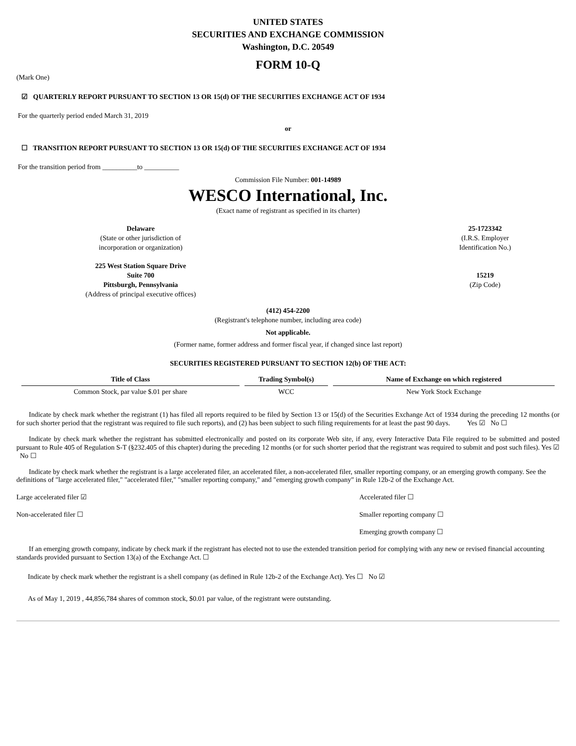UNITED STATES
SECURITIES AND EXCHANGE COMMISSION
Washington, D.C. 20549
FORM 10-Q
(Mark One)
☑ QUARTERLY REPORT PURSUANT TO SECTION 13 OR 15(d) OF THE SECURITIES EXCHANGE ACT OF 1934
For the quarterly period ended March 31, 2019
or
☐ TRANSITION REPORT PURSUANT TO SECTION 13 OR 15(d) OF THE SECURITIES EXCHANGE ACT OF 1934
For the transition period from __________to __________
Commission File Number: 001-14989
WESCO International, Inc.
(Exact name of registrant as specified in its charter)
Delaware
(State or other jurisdiction of
incorporation or organization)
25-1723342
(I.R.S. Employer
Identification No.)
225 West Station Square Drive
Suite 700
Pittsburgh, Pennsylvania
(Address of principal executive offices)
15219
(Zip Code)
(412) 454-2200
(Registrant's telephone number, including area code)
Not applicable.
(Former name, former address and former fiscal year, if changed since last report)
SECURITIES REGISTERED PURSUANT TO SECTION 12(b) OF THE ACT:
| Title of Class | Trading Symbol(s) | Name of Exchange on which registered |
| --- | --- | --- |
| Common Stock, par value $.01 per share | WCC | New York Stock Exchange |
Indicate by check mark whether the registrant (1) has filed all reports required to be filed by Section 13 or 15(d) of the Securities Exchange Act of 1934 during the preceding 12 months (or for such shorter period that the registrant was required to file such reports), and (2) has been subject to such filing requirements for at least the past 90 days. Yes ☑ No ☐
Indicate by check mark whether the registrant has submitted electronically and posted on its corporate Web site, if any, every Interactive Data File required to be submitted and posted pursuant to Rule 405 of Regulation S-T (§232.405 of this chapter) during the preceding 12 months (or for such shorter period that the registrant was required to submit and post such files). Yes ☑ No ☐
Indicate by check mark whether the registrant is a large accelerated filer, an accelerated filer, a non-accelerated filer, smaller reporting company, or an emerging growth company. See the definitions of "large accelerated filer," "accelerated filer," "smaller reporting company," and "emerging growth company" in Rule 12b-2 of the Exchange Act.
Large accelerated filer ☑ Accelerated filer ☐
Non-accelerated filer ☐ Smaller reporting company ☐
Emerging growth company ☐
If an emerging growth company, indicate by check mark if the registrant has elected not to use the extended transition period for complying with any new or revised financial accounting standards provided pursuant to Section 13(a) of the Exchange Act. ☐
Indicate by check mark whether the registrant is a shell company (as defined in Rule 12b-2 of the Exchange Act). Yes ☐ No ☑
As of May 1, 2019 , 44,856,784 shares of common stock, $0.01 par value, of the registrant were outstanding.